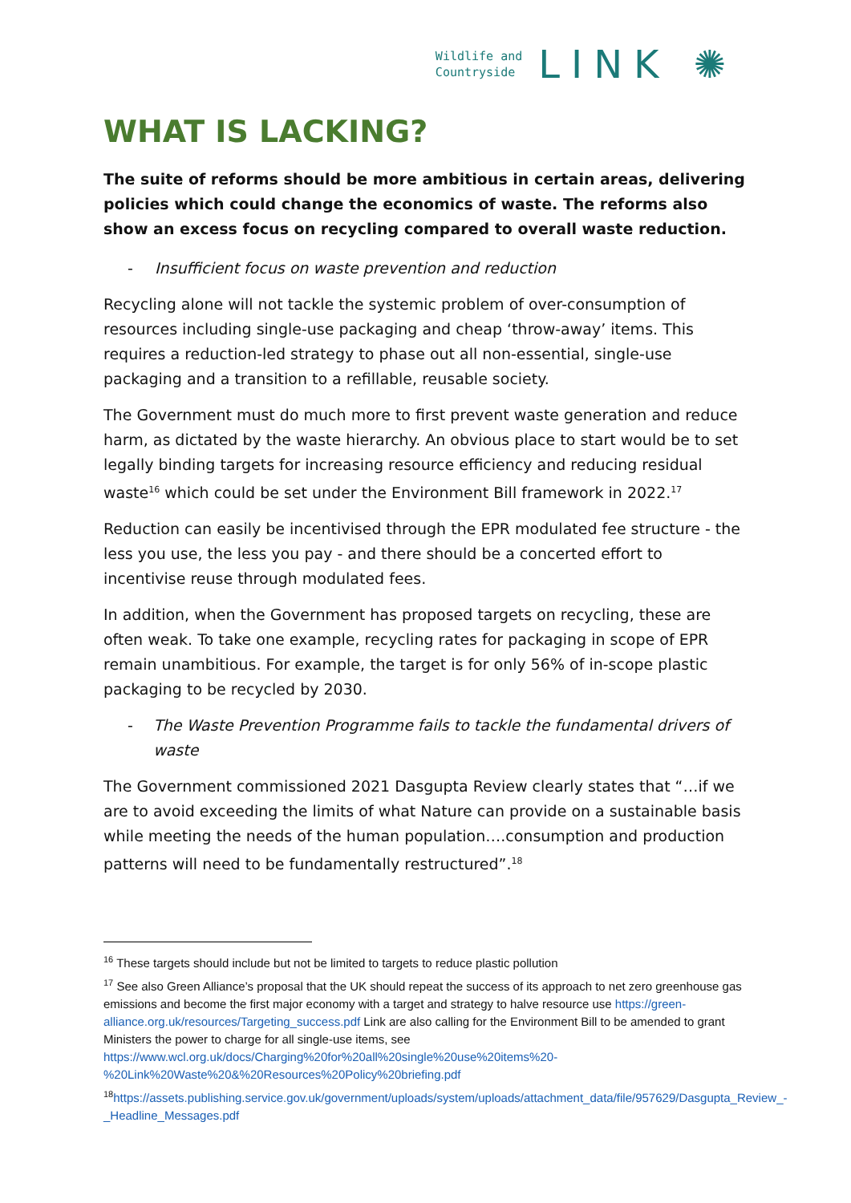Wildlife and
Countryside
LINK ✺
WHAT IS LACKING?
The suite of reforms should be more ambitious in certain areas, delivering policies which could change the economics of waste. The reforms also show an excess focus on recycling compared to overall waste reduction.
- Insufficient focus on waste prevention and reduction
Recycling alone will not tackle the systemic problem of over-consumption of resources including single-use packaging and cheap ‘throw-away’ items. This requires a reduction-led strategy to phase out all non-essential, single-use packaging and a transition to a refillable, reusable society.
The Government must do much more to first prevent waste generation and reduce harm, as dictated by the waste hierarchy. An obvious place to start would be to set legally binding targets for increasing resource efficiency and reducing residual waste<sup>16</sup> which could be set under the Environment Bill framework in 2022.<sup>17</sup>
Reduction can easily be incentivised through the EPR modulated fee structure - the less you use, the less you pay - and there should be a concerted effort to incentivise reuse through modulated fees.
In addition, when the Government has proposed targets on recycling, these are often weak. To take one example, recycling rates for packaging in scope of EPR remain unambitious. For example, the target is for only 56% of in-scope plastic packaging to be recycled by 2030.
- The Waste Prevention Programme fails to tackle the fundamental drivers of waste
The Government commissioned 2021 Dasgupta Review clearly states that “…if we are to avoid exceeding the limits of what Nature can provide on a sustainable basis while meeting the needs of the human population….consumption and production patterns will need to be fundamentally restructured”.<sup>18</sup>
<sup>16</sup> These targets should include but not be limited to targets to reduce plastic pollution
<sup>17</sup> See also Green Alliance’s proposal that the UK should repeat the success of its approach to net zero greenhouse gas emissions and become the first major economy with a target and strategy to halve resource use https://green-alliance.org.uk/resources/Targeting_success.pdf Link are also calling for the Environment Bill to be amended to grant Ministers the power to charge for all single-use items, see https://www.wcl.org.uk/docs/Charging%20for%20all%20single%20use%20items%20-%20Link%20Waste%20&%20Resources%20Policy%20briefing.pdf
<sup>18</sup> https://assets.publishing.service.gov.uk/government/uploads/system/uploads/attachment_data/file/957629/Dasgupta_Review_-_Headline_Messages.pdf